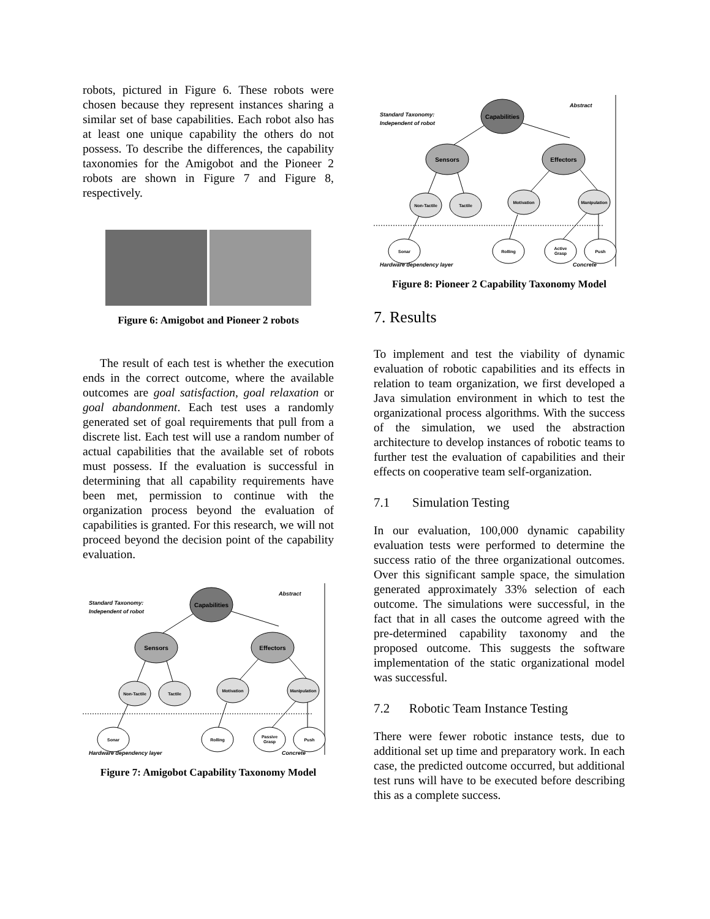robots, pictured in Figure 6. These robots were chosen because they represent instances sharing a similar set of base capabilities. Each robot also has at least one unique capability the others do not possess. To describe the differences, the capability taxonomies for the Amigobot and the Pioneer 2 robots are shown in Figure 7 and Figure 8, respectively.
Figure 6: Amigobot and Pioneer 2 robots
The result of each test is whether the execution ends in the correct outcome, where the available outcomes are goal satisfaction, goal relaxation or goal abandonment. Each test uses a randomly generated set of goal requirements that pull from a discrete list. Each test will use a random number of actual capabilities that the available set of robots must possess. If the evaluation is successful in determining that all capability requirements have been met, permission to continue with the organization process beyond the evaluation of capabilities is granted. For this research, we will not proceed beyond the decision point of the capability evaluation.
Capabilities
Sensors
Effectors
Non-Tactile
Tactile
Motivation
Manipulation
Sonar
Rolling
Passive
Grasp
Push
Standard Taxonomy:
Independent of robot
Abstract
Hardware dependency layer
Concrete
Figure 7: Amigobot Capability Taxonomy Model
Capabilities
Sensors
Effectors
Non-Tactile
Tactile
Motivation
Manipulation
Sonar
Rolling
Active
Grasp
Push
Standard Taxonomy:
Independent of robot
Abstract
Hardware dependency layer
Concrete
Figure 8: Pioneer 2 Capability Taxonomy Model
7. Results
To implement and test the viability of dynamic evaluation of robotic capabilities and its effects in relation to team organization, we first developed a Java simulation environment in which to test the organizational process algorithms. With the success of the simulation, we used the abstraction architecture to develop instances of robotic teams to further test the evaluation of capabilities and their effects on cooperative team self-organization.
7.1 Simulation Testing
In our evaluation, 100,000 dynamic capability evaluation tests were performed to determine the success ratio of the three organizational outcomes. Over this significant sample space, the simulation generated approximately 33% selection of each outcome. The simulations were successful, in the fact that in all cases the outcome agreed with the pre-determined capability taxonomy and the proposed outcome. This suggests the software implementation of the static organizational model was successful.
7.2 Robotic Team Instance Testing
There were fewer robotic instance tests, due to additional set up time and preparatory work. In each case, the predicted outcome occurred, but additional test runs will have to be executed before describing this as a complete success.